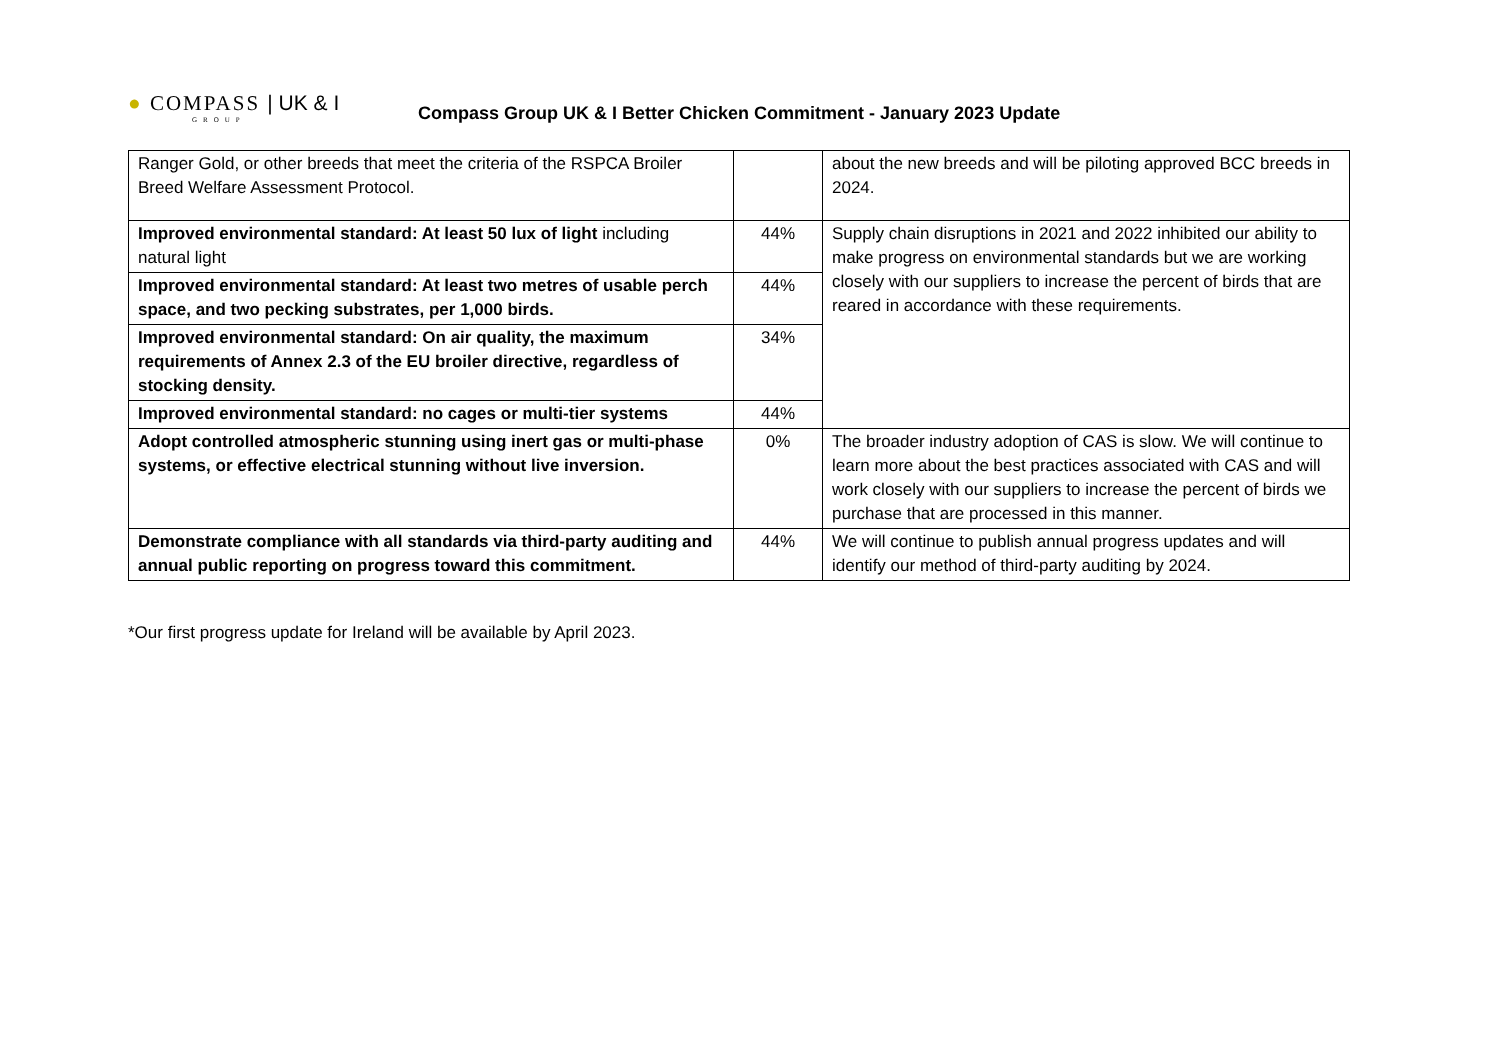● COMPASS | UK & I
GROUP
Compass Group UK & I Better Chicken Commitment - January 2023 Update
| Ranger Gold, or other breeds that meet the criteria of the RSPCA Broiler Breed Welfare Assessment Protocol. | | about the new breeds and will be piloting approved BCC breeds in 2024. |
| Improved environmental standard: At least 50 lux of light including natural light | 44% | Supply chain disruptions in 2021 and 2022 inhibited our ability to make progress on environmental standards but we are working closely with our suppliers to increase the percent of birds that are reared in accordance with these requirements. |
| Improved environmental standard: At least two metres of usable perch space, and two pecking substrates, per 1,000 birds. | 44% | |
| Improved environmental standard: On air quality, the maximum requirements of Annex 2.3 of the EU broiler directive, regardless of stocking density. | 34% | |
| Improved environmental standard: no cages or multi-tier systems | 44% | |
| Adopt controlled atmospheric stunning using inert gas or multi-phase systems, or effective electrical stunning without live inversion. | 0% | The broader industry adoption of CAS is slow. We will continue to learn more about the best practices associated with CAS and will work closely with our suppliers to increase the percent of birds we purchase that are processed in this manner. |
| Demonstrate compliance with all standards via third-party auditing and annual public reporting on progress toward this commitment. | 44% | We will continue to publish annual progress updates and will identify our method of third-party auditing by 2024. |
*Our first progress update for Ireland will be available by April 2023.